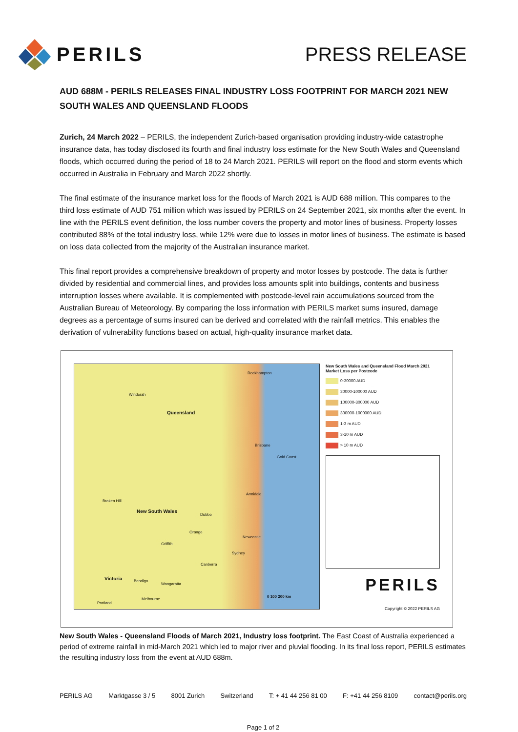PERILS PRESS RELEASE
AUD 688M - PERILS RELEASES FINAL INDUSTRY LOSS FOOTPRINT FOR MARCH 2021 NEW SOUTH WALES AND QUEENSLAND FLOODS
Zurich, 24 March 2022 – PERILS, the independent Zurich-based organisation providing industry-wide catastrophe insurance data, has today disclosed its fourth and final industry loss estimate for the New South Wales and Queensland floods, which occurred during the period of 18 to 24 March 2021. PERILS will report on the flood and storm events which occurred in Australia in February and March 2022 shortly.
The final estimate of the insurance market loss for the floods of March 2021 is AUD 688 million. This compares to the third loss estimate of AUD 751 million which was issued by PERILS on 24 September 2021, six months after the event. In line with the PERILS event definition, the loss number covers the property and motor lines of business. Property losses contributed 88% of the total industry loss, while 12% were due to losses in motor lines of business. The estimate is based on loss data collected from the majority of the Australian insurance market.
This final report provides a comprehensive breakdown of property and motor losses by postcode. The data is further divided by residential and commercial lines, and provides loss amounts split into buildings, contents and business interruption losses where available. It is complemented with postcode-level rain accumulations sourced from the Australian Bureau of Meteorology. By comparing the loss information with PERILS market sums insured, damage degrees as a percentage of sums insured can be derived and correlated with the rainfall metrics. This enables the derivation of vulnerability functions based on actual, high-quality insurance market data.
Rockhampton
Windorah
Queensland
Brisbane
Gold Coast
Armidale
Broken Hill
New South Wales
Dubbo
Orange
Newcastle
Griffith
Sydney
Canberra
Victoria Bendigo
Wangaratta
Melbourne
Portland
0 100 200 km
New South Wales and Queensland Flood March 2021
Market Loss per Postcode
0-30000 AUD
30000-100000 AUD
100000-300000 AUD
300000-1000000 AUD
1-3 m AUD
3-10 m AUD
> 10 m AUD
PERILS
Copyright © 2022 PERILS AG
New South Wales - Queensland Floods of March 2021, Industry loss footprint. The East Coast of Australia experienced a period of extreme rainfall in mid-March 2021 which led to major river and pluvial flooding. In its final loss report, PERILS estimates the resulting industry loss from the event at AUD 688m.
PERILS AG Marktgasse 3 / 5 8001 Zurich Switzerland T: + 41 44 256 81 00 F: +41 44 256 8109 contact@perils.org
Page 1 of 2